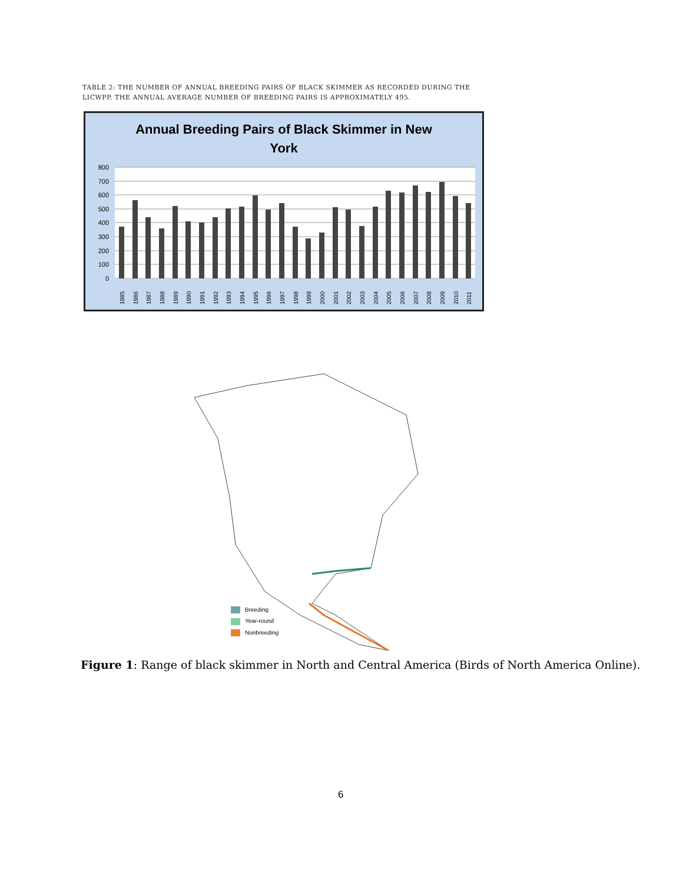TABLE 2: THE NUMBER OF ANNUAL BREEDING PAIRS OF BLACK SKIMMER AS RECORDED DURING THE LICWPP. THE ANNUAL AVERAGE NUMBER OF BREEDING PAIRS IS APPROXIMATELY 495.
Annual Breeding Pairs of Black Skimmer in New
York
800
700
600
500
400
300
200
100
0
1985
1986
1987
1988
1989
1990
1991
1992
1993
1994
1995
1996
1997
1998
1999
2000
2001
2002
2003
2004
2005
2006
2007
2008
2009
2010
2011
Breeding
Year-round
Nonbreeding
Figure 1: Range of black skimmer in North and Central America (Birds of North America Online).
6